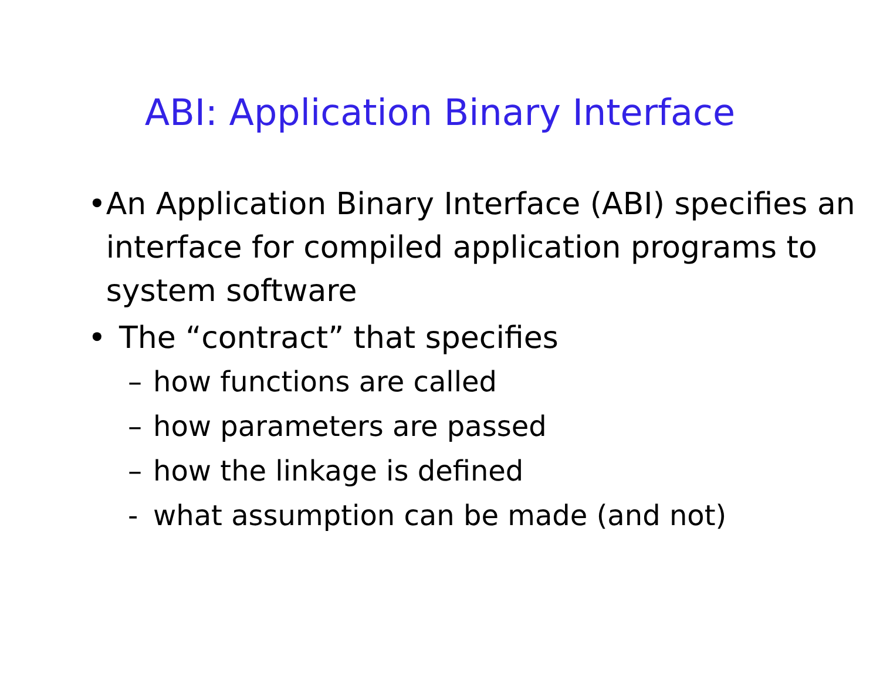ABI: Application Binary Interface
• An Application Binary Interface (ABI) specifies an interface for compiled application programs to system software
• The “contract” that specifies
– how functions are called
– how parameters are passed
– how the linkage is defined
- what assumption can be made (and not)